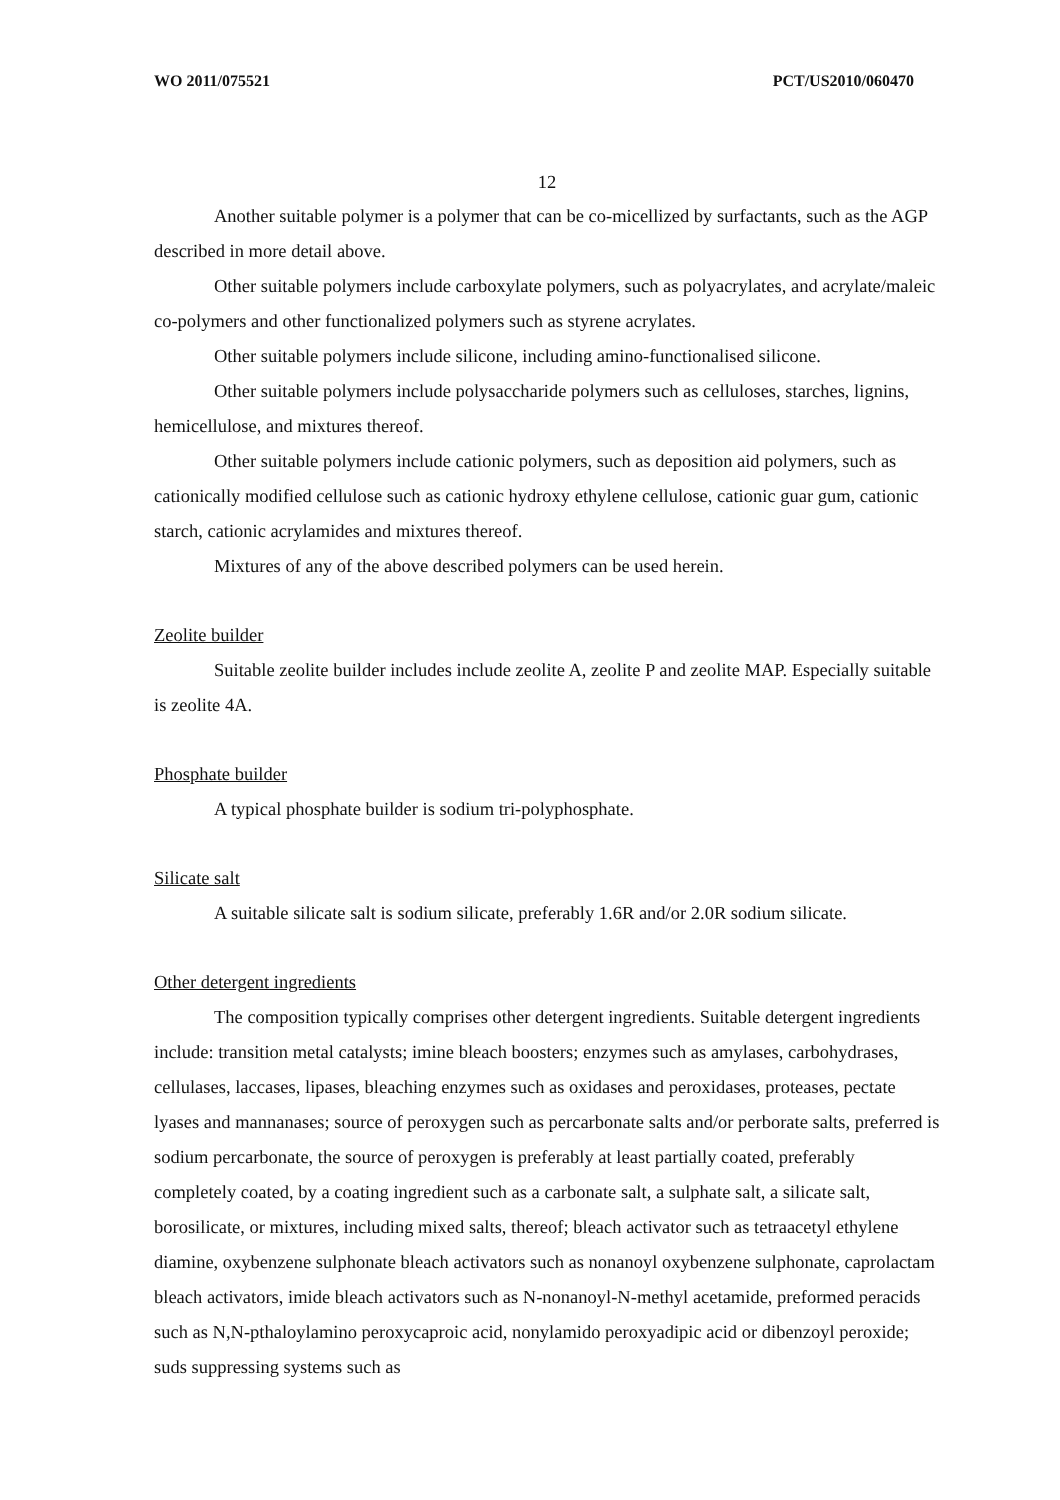WO 2011/075521 PCT/US2010/060470
12
Another suitable polymer is a polymer that can be co-micellized by surfactants, such as the AGP described in more detail above.
Other suitable polymers include carboxylate polymers, such as polyacrylates, and acrylate/maleic co-polymers and other functionalized polymers such as styrene acrylates.
Other suitable polymers include silicone, including amino-functionalised silicone.
Other suitable polymers include polysaccharide polymers such as celluloses, starches, lignins, hemicellulose, and mixtures thereof.
Other suitable polymers include cationic polymers, such as deposition aid polymers, such as cationically modified cellulose such as cationic hydroxy ethylene cellulose, cationic guar gum, cationic starch, cationic acrylamides and mixtures thereof.
Mixtures of any of the above described polymers can be used herein.
Zeolite builder
Suitable zeolite builder includes include zeolite A, zeolite P and zeolite MAP. Especially suitable is zeolite 4A.
Phosphate builder
A typical phosphate builder is sodium tri-polyphosphate.
Silicate salt
A suitable silicate salt is sodium silicate, preferably 1.6R and/or 2.0R sodium silicate.
Other detergent ingredients
The composition typically comprises other detergent ingredients. Suitable detergent ingredients include: transition metal catalysts; imine bleach boosters; enzymes such as amylases, carbohydrases, cellulases, laccases, lipases, bleaching enzymes such as oxidases and peroxidases, proteases, pectate lyases and mannanases; source of peroxygen such as percarbonate salts and/or perborate salts, preferred is sodium percarbonate, the source of peroxygen is preferably at least partially coated, preferably completely coated, by a coating ingredient such as a carbonate salt, a sulphate salt, a silicate salt, borosilicate, or mixtures, including mixed salts, thereof; bleach activator such as tetraacetyl ethylene diamine, oxybenzene sulphonate bleach activators such as nonanoyl oxybenzene sulphonate, caprolactam bleach activators, imide bleach activators such as N-nonanoyl-N-methyl acetamide, preformed peracids such as N,N-pthaloylamino peroxycaproic acid, nonylamido peroxyadipic acid or dibenzoyl peroxide; suds suppressing systems such as